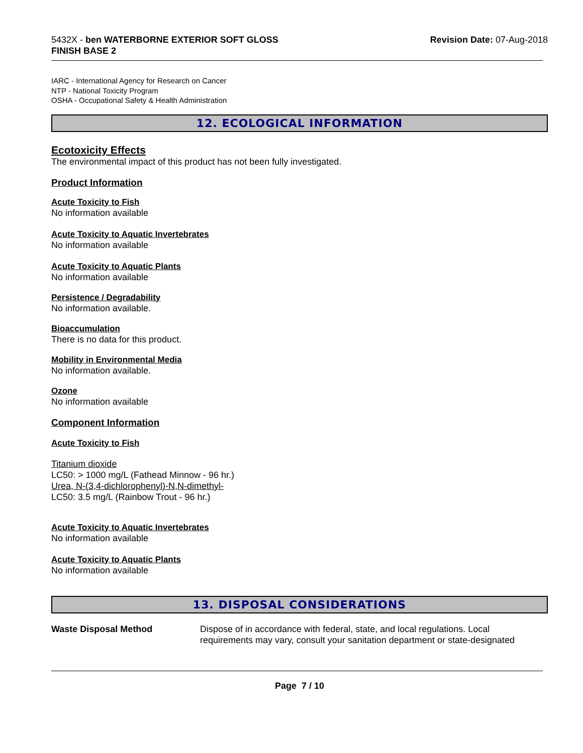5432X - ben WATERBORNE EXTERIOR SOFT GLOSS
FINISH BASE 2
Revision Date: 07-Aug-2018
IARC - International Agency for Research on Cancer
NTP - National Toxicity Program
OSHA - Occupational Safety & Health Administration
12. ECOLOGICAL INFORMATION
Ecotoxicity Effects
The environmental impact of this product has not been fully investigated.
Product Information
Acute Toxicity to Fish
No information available
Acute Toxicity to Aquatic Invertebrates
No information available
Acute Toxicity to Aquatic Plants
No information available
Persistence / Degradability
No information available.
Bioaccumulation
There is no data for this product.
Mobility in Environmental Media
No information available.
Ozone
No information available
Component Information
Acute Toxicity to Fish
Titanium dioxide
LC50: > 1000 mg/L (Fathead Minnow - 96 hr.)
Urea, N-(3,4-dichlorophenyl)-N,N-dimethyl-
LC50: 3.5 mg/L (Rainbow Trout - 96 hr.)
Acute Toxicity to Aquatic Invertebrates
No information available
Acute Toxicity to Aquatic Plants
No information available
13. DISPOSAL CONSIDERATIONS
Waste Disposal Method Dispose of in accordance with federal, state, and local regulations. Local requirements may vary, consult your sanitation department or state-designated
Page 7 / 10